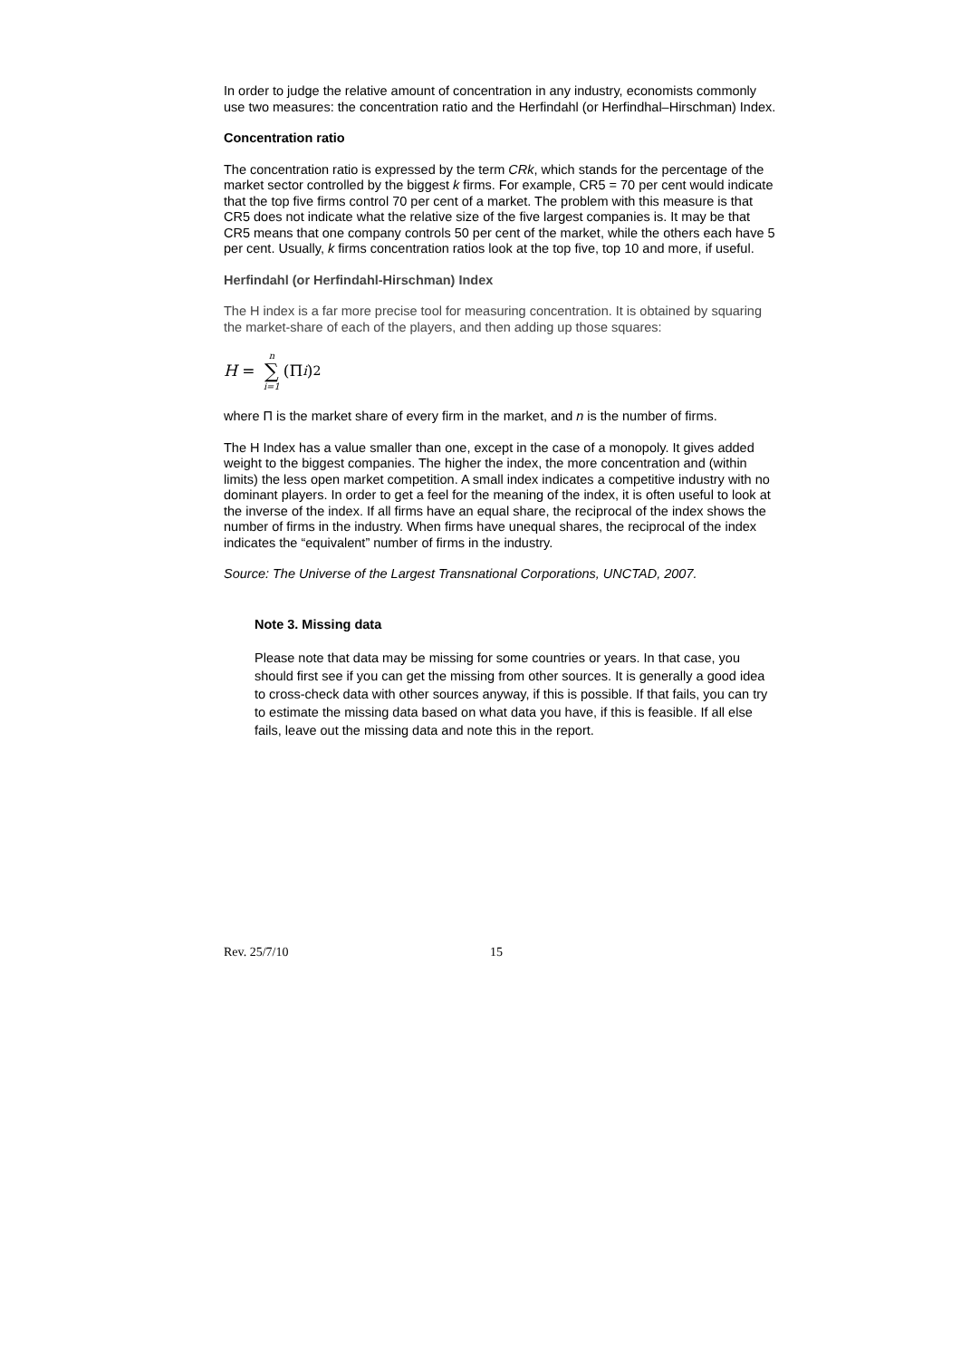In order to judge the relative amount of concentration in any industry, economists commonly use two measures: the concentration ratio and the Herfindahl (or Herfindhal–Hirschman) Index.
Concentration ratio
The concentration ratio is expressed by the term CRk, which stands for the percentage of the market sector controlled by the biggest k firms. For example, CR5 = 70 per cent would indicate that the top five firms control 70 per cent of a market. The problem with this measure is that CR5 does not indicate what the relative size of the five largest companies is. It may be that CR5 means that one company controls 50 per cent of the market, while the others each have 5 per cent. Usually, k firms concentration ratios look at the top five, top 10 and more, if useful.
Herfindahl (or Herfindahl-Hirschman) Index
The H index is a far more precise tool for measuring concentration. It is obtained by squaring the market-share of each of the players, and then adding up those squares:
H = n ∑ i=1 (Π<sub>i</sub>)<sup>2</sup>
where Π is the market share of every firm in the market, and n is the number of firms.
The H Index has a value smaller than one, except in the case of a monopoly. It gives added weight to the biggest companies. The higher the index, the more concentration and (within limits) the less open market competition. A small index indicates a competitive industry with no dominant players. In order to get a feel for the meaning of the index, it is often useful to look at the inverse of the index. If all firms have an equal share, the reciprocal of the index shows the number of firms in the industry. When firms have unequal shares, the reciprocal of the index indicates the “equivalent” number of firms in the industry.
Source: The Universe of the Largest Transnational Corporations, UNCTAD, 2007.
Note 3. Missing data
Please note that data may be missing for some countries or years. In that case, you should first see if you can get the missing from other sources. It is generally a good idea to cross-check data with other sources anyway, if this is possible. If that fails, you can try to estimate the missing data based on what data you have, if this is feasible. If all else fails, leave out the missing data and note this in the report.
Rev. 25/7/10 15